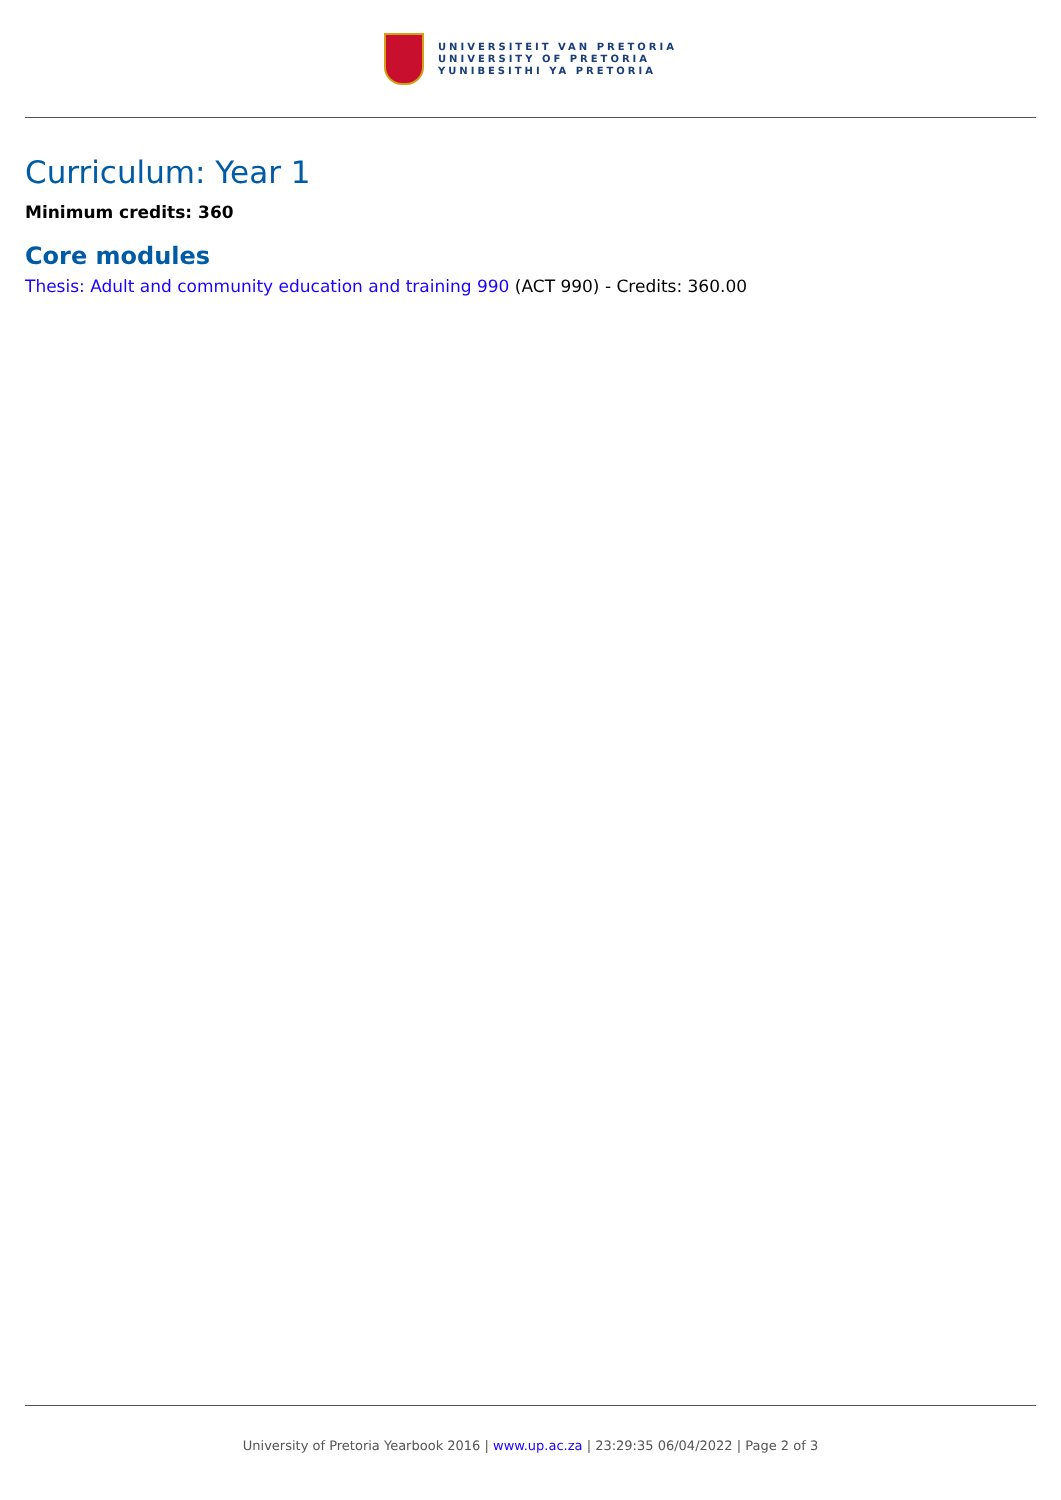UNIVERSITEIT VAN PRETORIA
UNIVERSITY OF PRETORIA
YUNIBESITHI YA PRETORIA
Curriculum: Year 1
Minimum credits: 360
Core modules
Thesis: Adult and community education and training 990 (ACT 990) - Credits: 360.00
University of Pretoria Yearbook 2016 | www.up.ac.za | 23:29:35 06/04/2022 | Page 2 of 3